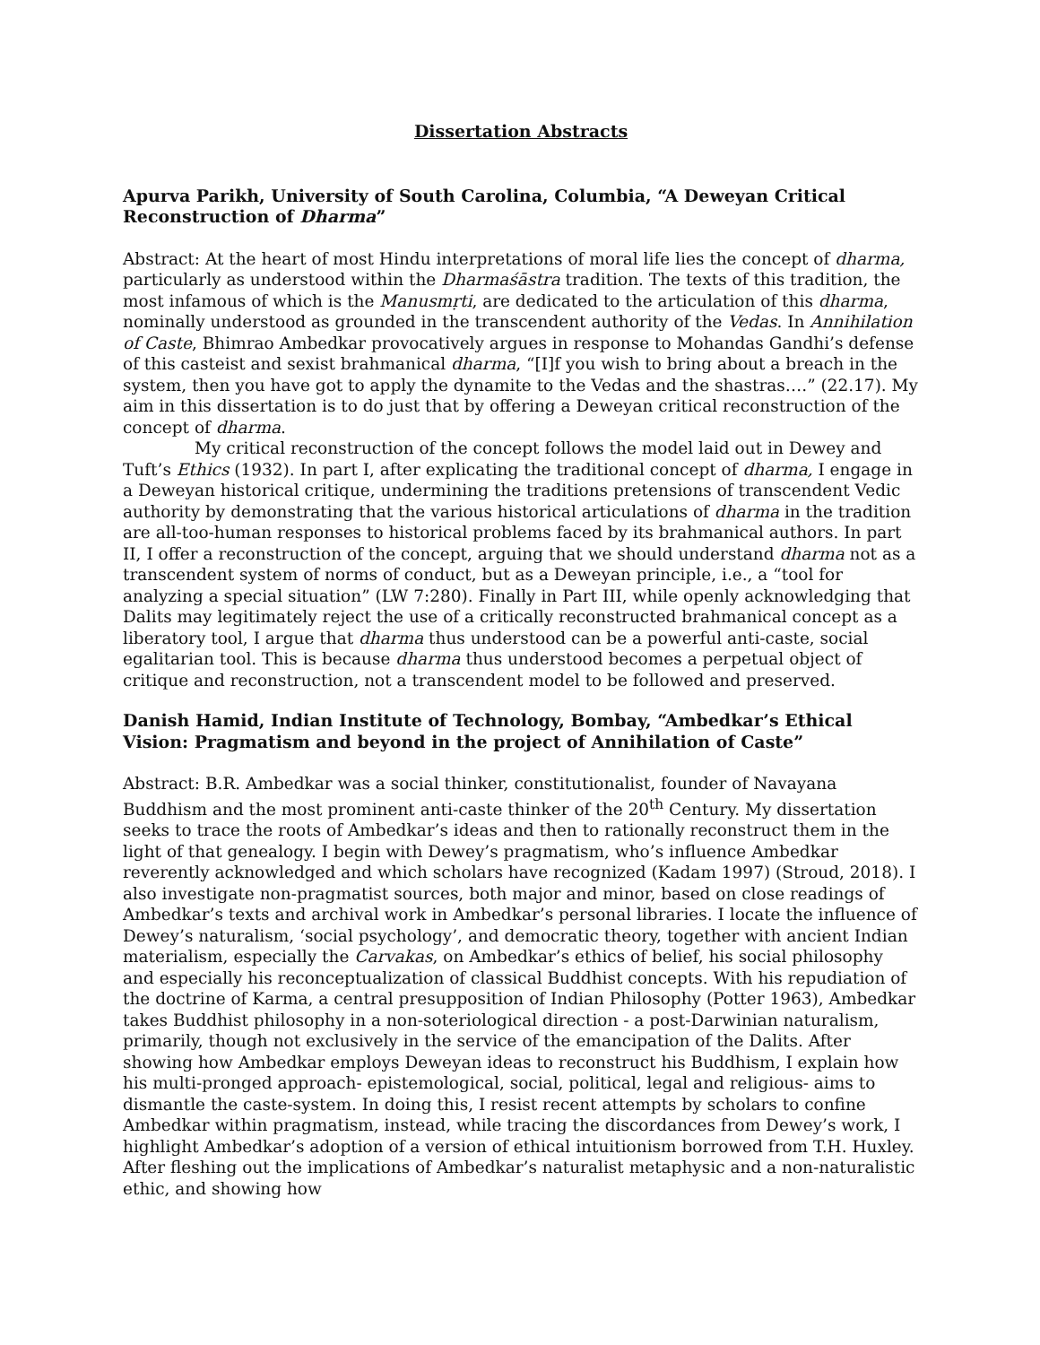Dissertation Abstracts
Apurva Parikh, University of South Carolina, Columbia, “A Deweyan Critical Reconstruction of Dharma”
Abstract: At the heart of most Hindu interpretations of moral life lies the concept of dharma, particularly as understood within the Dharmaśāstra tradition. The texts of this tradition, the most infamous of which is the Manusmṛti, are dedicated to the articulation of this dharma, nominally understood as grounded in the transcendent authority of the Vedas. In Annihilation of Caste, Bhimrao Ambedkar provocatively argues in response to Mohandas Gandhi’s defense of this casteist and sexist brahmanical dharma, “[I]f you wish to bring about a breach in the system, then you have got to apply the dynamite to the Vedas and the shastras….” (22.17). My aim in this dissertation is to do just that by offering a Deweyan critical reconstruction of the concept of dharma.
My critical reconstruction of the concept follows the model laid out in Dewey and Tuft’s Ethics (1932). In part I, after explicating the traditional concept of dharma, I engage in a Deweyan historical critique, undermining the traditions pretensions of transcendent Vedic authority by demonstrating that the various historical articulations of dharma in the tradition are all-too-human responses to historical problems faced by its brahmanical authors. In part II, I offer a reconstruction of the concept, arguing that we should understand dharma not as a transcendent system of norms of conduct, but as a Deweyan principle, i.e., a “tool for analyzing a special situation” (LW 7:280). Finally in Part III, while openly acknowledging that Dalits may legitimately reject the use of a critically reconstructed brahmanical concept as a liberatory tool, I argue that dharma thus understood can be a powerful anti-caste, social egalitarian tool. This is because dharma thus understood becomes a perpetual object of critique and reconstruction, not a transcendent model to be followed and preserved.
Danish Hamid, Indian Institute of Technology, Bombay, “Ambedkar’s Ethical Vision: Pragmatism and beyond in the project of Annihilation of Caste”
Abstract: B.R. Ambedkar was a social thinker, constitutionalist, founder of Navayana Buddhism and the most prominent anti-caste thinker of the 20<sup>th</sup> Century. My dissertation seeks to trace the roots of Ambedkar’s ideas and then to rationally reconstruct them in the light of that genealogy. I begin with Dewey’s pragmatism, who’s influence Ambedkar reverently acknowledged and which scholars have recognized (Kadam 1997) (Stroud, 2018). I also investigate non-pragmatist sources, both major and minor, based on close readings of Ambedkar’s texts and archival work in Ambedkar’s personal libraries. I locate the influence of Dewey’s naturalism, ‘social psychology’, and democratic theory, together with ancient Indian materialism, especially the Carvakas, on Ambedkar’s ethics of belief, his social philosophy and especially his reconceptualization of classical Buddhist concepts. With his repudiation of the doctrine of Karma, a central presupposition of Indian Philosophy (Potter 1963), Ambedkar takes Buddhist philosophy in a non-soteriological direction - a post-Darwinian naturalism, primarily, though not exclusively in the service of the emancipation of the Dalits. After showing how Ambedkar employs Deweyan ideas to reconstruct his Buddhism, I explain how his multi-pronged approach- epistemological, social, political, legal and religious- aims to dismantle the caste-system. In doing this, I resist recent attempts by scholars to confine Ambedkar within pragmatism, instead, while tracing the discordances from Dewey’s work, I highlight Ambedkar’s adoption of a version of ethical intuitionism borrowed from T.H. Huxley. After fleshing out the implications of Ambedkar’s naturalist metaphysic and a non-naturalistic ethic, and showing how